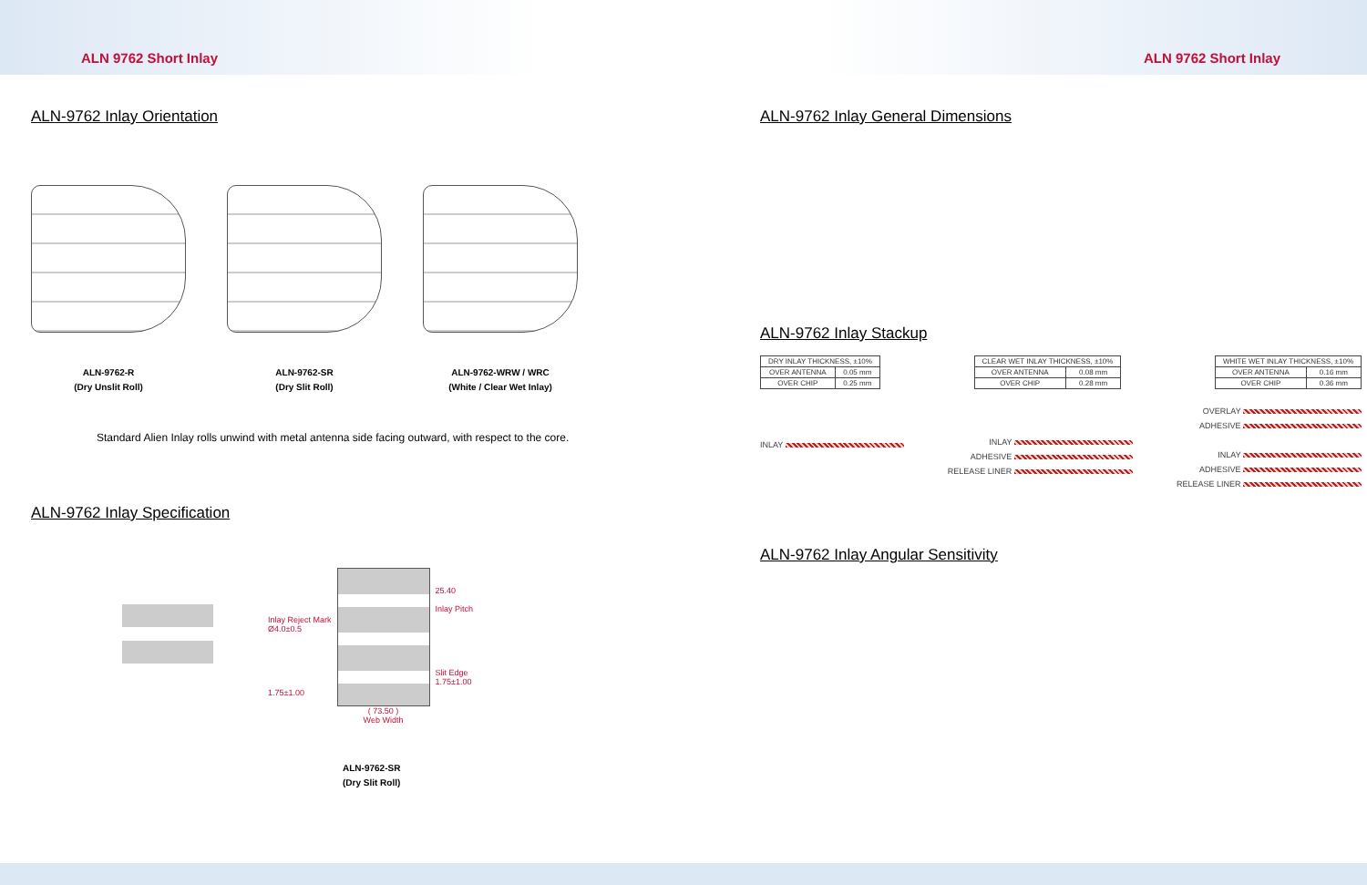ALN 9762 Short Inlay ALN 9762 Short Inlay
ALN-9762 Inlay Orientation
ALN-9762-R
(Dry Unslit Roll)
ALN-9762-SR
(Dry Slit Roll)
ALN-9762-WRW / WRC
(White / Clear Wet Inlay)
Standard Alien Inlay rolls unwind with metal antenna side facing outward, with respect to the core.
ALN-9762 Inlay Specification
Inlay Reject Mark
Ø4.0±0.5
1.75±1.00
( 73.50 )
Web Width
25.40
Inlay Pitch
Slit Edge
1.75±1.00
ALN-9762-SR
(Dry Slit Roll)
ALN-9762 Inlay General Dimensions
ALN-9762 Inlay Stackup
| DRY INLAY THICKNESS, ±10% | |
| OVER ANTENNA | 0.05 mm |
| OVER CHIP | 0.25 mm |
| CLEAR WET INLAY THICKNESS, ±10% | |
| OVER ANTENNA | 0.08 mm |
| OVER CHIP | 0.28 mm |
| WHITE WET INLAY THICKNESS, ±10% | |
| OVER ANTENNA | 0.16 mm |
| OVER CHIP | 0.36 mm |
INLAY
INLAY
ADHESIVE
RELEASE LINER
OVERLAY
ADHESIVE
INLAY
ADHESIVE
RELEASE LINER
ALN-9762 Inlay Angular Sensitivity